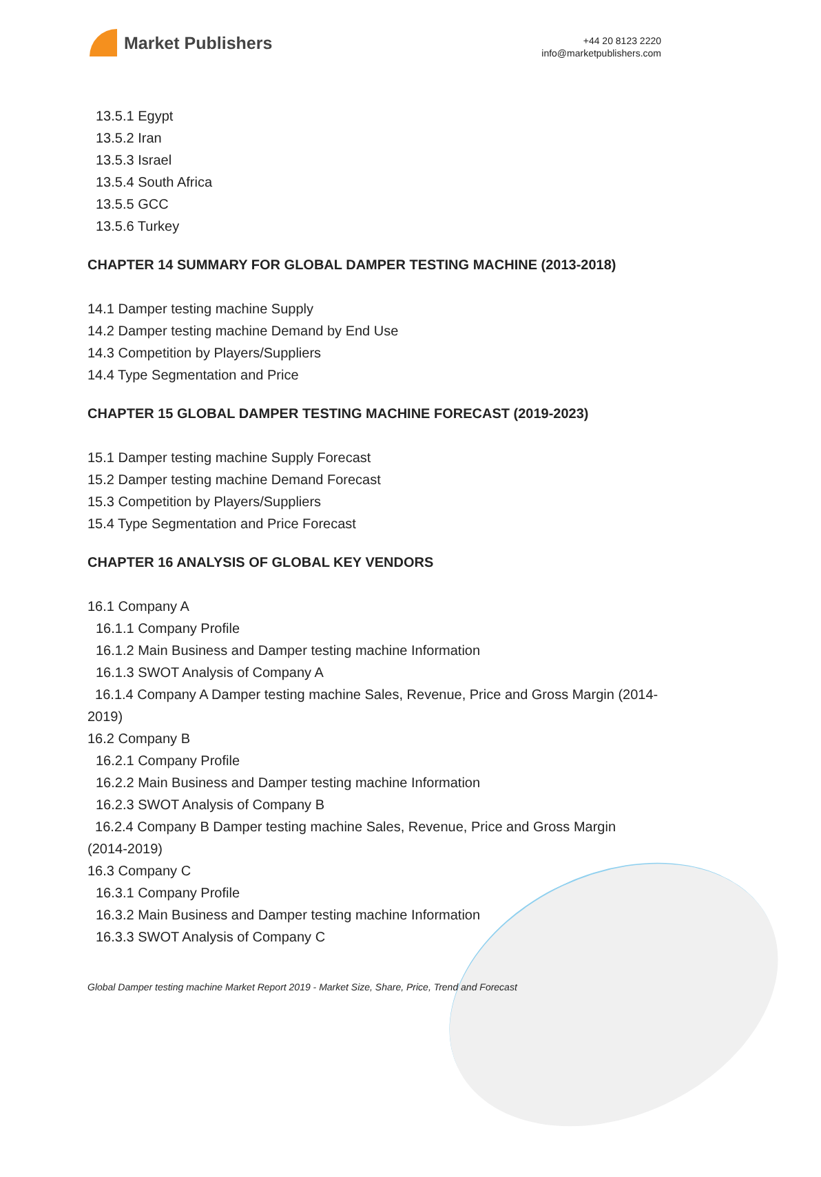Market Publishers
+44 20 8123 2220
info@marketpublishers.com
13.5.1 Egypt
13.5.2 Iran
13.5.3 Israel
13.5.4 South Africa
13.5.5 GCC
13.5.6 Turkey
CHAPTER 14 SUMMARY FOR GLOBAL DAMPER TESTING MACHINE (2013-2018)
14.1 Damper testing machine Supply
14.2 Damper testing machine Demand by End Use
14.3 Competition by Players/Suppliers
14.4 Type Segmentation and Price
CHAPTER 15 GLOBAL DAMPER TESTING MACHINE FORECAST (2019-2023)
15.1 Damper testing machine Supply Forecast
15.2 Damper testing machine Demand Forecast
15.3 Competition by Players/Suppliers
15.4 Type Segmentation and Price Forecast
CHAPTER 16 ANALYSIS OF GLOBAL KEY VENDORS
16.1 Company A
16.1.1 Company Profile
16.1.2 Main Business and Damper testing machine Information
16.1.3 SWOT Analysis of Company A
16.1.4 Company A Damper testing machine Sales, Revenue, Price and Gross Margin (2014-2019)
16.2 Company B
16.2.1 Company Profile
16.2.2 Main Business and Damper testing machine Information
16.2.3 SWOT Analysis of Company B
16.2.4 Company B Damper testing machine Sales, Revenue, Price and Gross Margin (2014-2019)
16.3 Company C
16.3.1 Company Profile
16.3.2 Main Business and Damper testing machine Information
16.3.3 SWOT Analysis of Company C
Global Damper testing machine Market Report 2019 - Market Size, Share, Price, Trend and Forecast